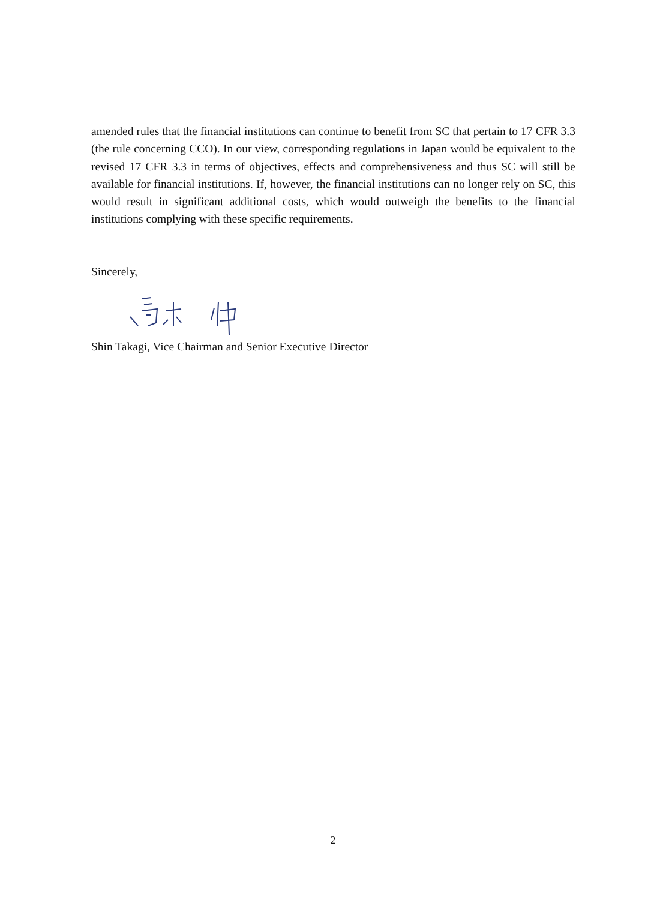amended rules that the financial institutions can continue to benefit from SC that pertain to 17 CFR 3.3 (the rule concerning CCO). In our view, corresponding regulations in Japan would be equivalent to the revised 17 CFR 3.3 in terms of objectives, effects and comprehensiveness and thus SC will still be available for financial institutions. If, however, the financial institutions can no longer rely on SC, this would result in significant additional costs, which would outweigh the benefits to the financial institutions complying with these specific requirements.
Sincerely,
Shin Takagi, Vice Chairman and Senior Executive Director
2